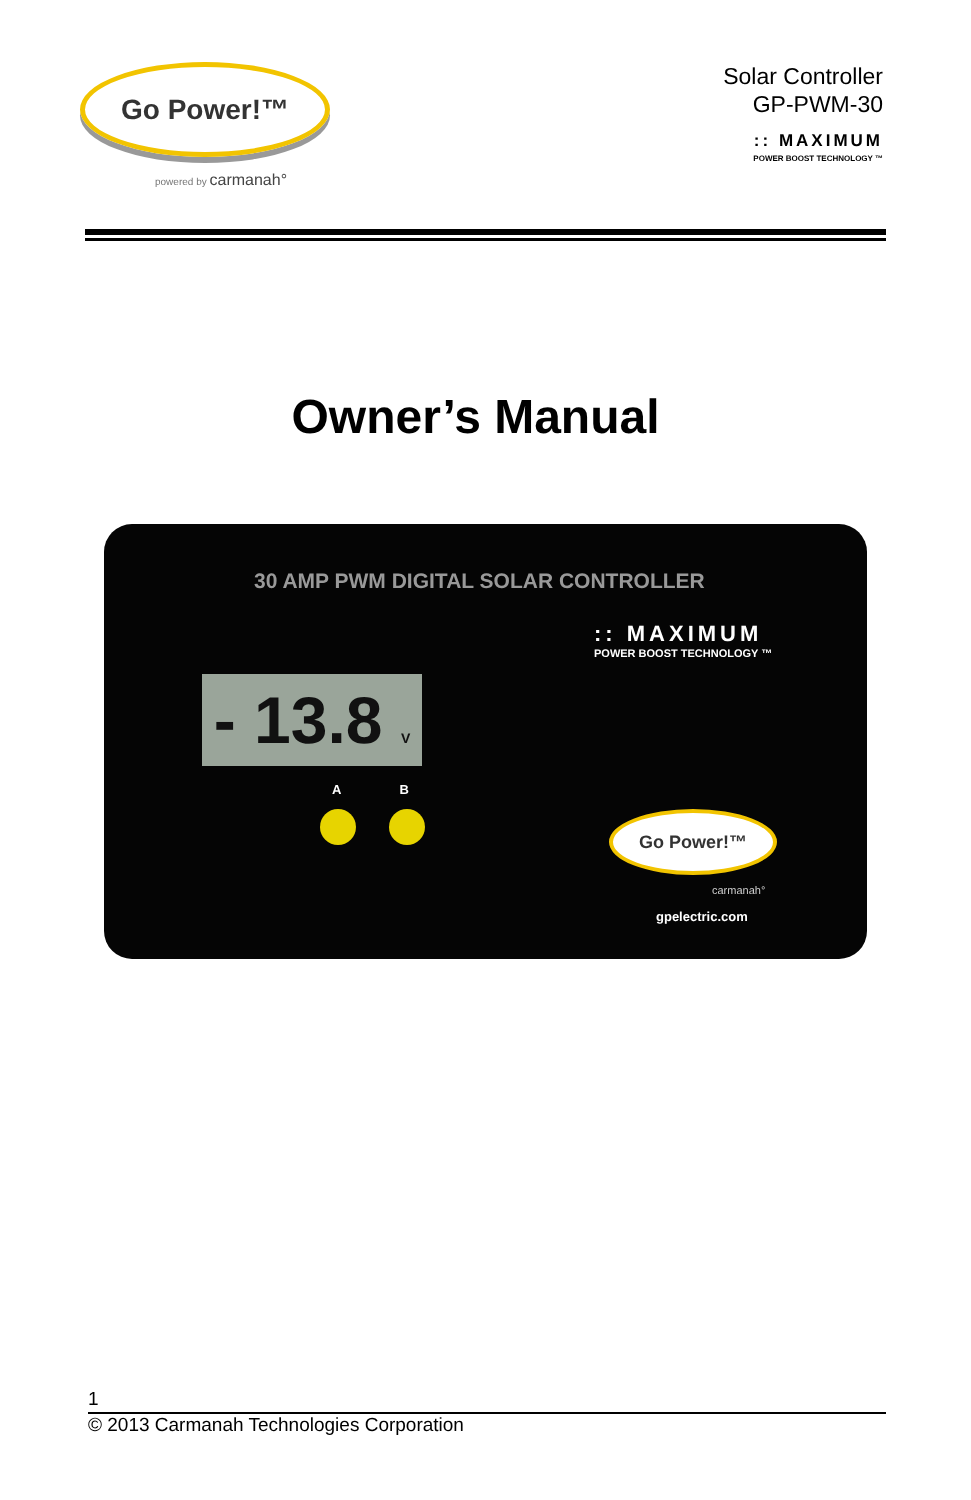Go Power!™
powered by carmanah°
Solar Controller
GP-PWM-30
:: MAXIMUM
POWER BOOST TECHNOLOGY ™
Owner’s Manual
30 AMP PWM DIGITAL SOLAR CONTROLLER
:: MAXIMUM
POWER BOOST TECHNOLOGY ™
- 13.8 V
A B
Go Power!™
carmanah°
gpelectric.com
1
© 2013 Carmanah Technologies Corporation